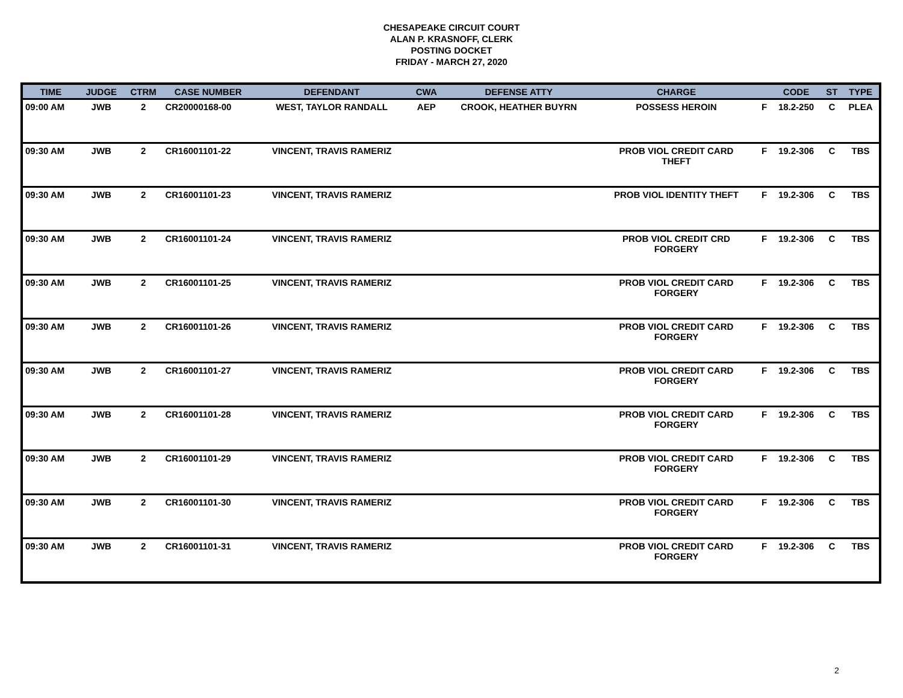CHESAPEAKE CIRCUIT COURT
ALAN P. KRASNOFF, CLERK
POSTING DOCKET
FRIDAY - MARCH 27, 2020
| TIME | JUDGE | CTRM | CASE NUMBER | DEFENDANT | CWA | DEFENSE ATTY | CHARGE | | CODE | ST | TYPE |
| --- | --- | --- | --- | --- | --- | --- | --- | --- | --- | --- | --- |
| 09:00 AM | JWB | 2 | CR20000168-00 | WEST, TAYLOR RANDALL | AEP | CROOK, HEATHER BUYRN | POSSESS HEROIN | F | 18.2-250 | C | PLEA |
| 09:30 AM | JWB | 2 | CR16001101-22 | VINCENT, TRAVIS RAMERIZ | | | PROB VIOL CREDIT CARD THEFT | F | 19.2-306 | C | TBS |
| 09:30 AM | JWB | 2 | CR16001101-23 | VINCENT, TRAVIS RAMERIZ | | | PROB VIOL IDENTITY THEFT | F | 19.2-306 | C | TBS |
| 09:30 AM | JWB | 2 | CR16001101-24 | VINCENT, TRAVIS RAMERIZ | | | PROB VIOL CREDIT CRD FORGERY | F | 19.2-306 | C | TBS |
| 09:30 AM | JWB | 2 | CR16001101-25 | VINCENT, TRAVIS RAMERIZ | | | PROB VIOL CREDIT CARD FORGERY | F | 19.2-306 | C | TBS |
| 09:30 AM | JWB | 2 | CR16001101-26 | VINCENT, TRAVIS RAMERIZ | | | PROB VIOL CREDIT CARD FORGERY | F | 19.2-306 | C | TBS |
| 09:30 AM | JWB | 2 | CR16001101-27 | VINCENT, TRAVIS RAMERIZ | | | PROB VIOL CREDIT CARD FORGERY | F | 19.2-306 | C | TBS |
| 09:30 AM | JWB | 2 | CR16001101-28 | VINCENT, TRAVIS RAMERIZ | | | PROB VIOL CREDIT CARD FORGERY | F | 19.2-306 | C | TBS |
| 09:30 AM | JWB | 2 | CR16001101-29 | VINCENT, TRAVIS RAMERIZ | | | PROB VIOL CREDIT CARD FORGERY | F | 19.2-306 | C | TBS |
| 09:30 AM | JWB | 2 | CR16001101-30 | VINCENT, TRAVIS RAMERIZ | | | PROB VIOL CREDIT CARD FORGERY | F | 19.2-306 | C | TBS |
| 09:30 AM | JWB | 2 | CR16001101-31 | VINCENT, TRAVIS RAMERIZ | | | PROB VIOL CREDIT CARD FORGERY | F | 19.2-306 | C | TBS |
2